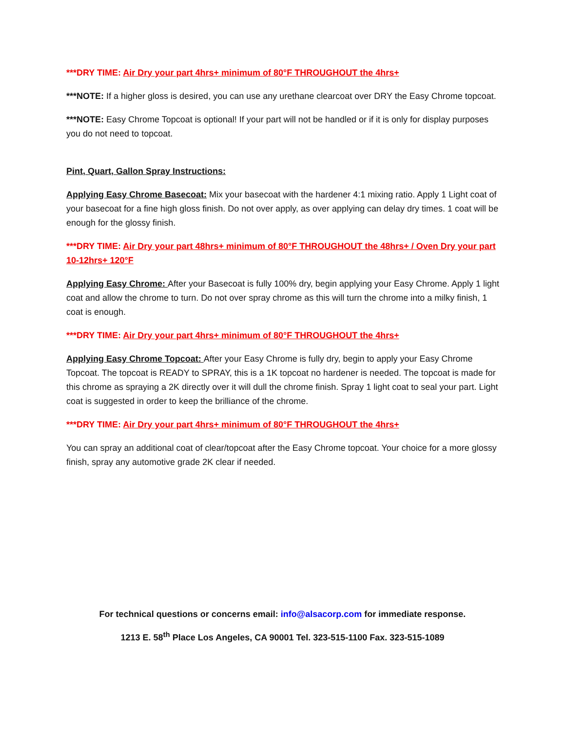***DRY TIME: Air Dry your part 4hrs+ minimum of 80°F THROUGHOUT the 4hrs+
***NOTE: If a higher gloss is desired, you can use any urethane clearcoat over DRY the Easy Chrome topcoat.
***NOTE: Easy Chrome Topcoat is optional! If your part will not be handled or if it is only for display purposes you do not need to topcoat.
Pint, Quart, Gallon Spray Instructions:
Applying Easy Chrome Basecoat: Mix your basecoat with the hardener 4:1 mixing ratio. Apply 1 Light coat of your basecoat for a fine high gloss finish. Do not over apply, as over applying can delay dry times. 1 coat will be enough for the glossy finish.
***DRY TIME: Air Dry your part 48hrs+ minimum of 80°F THROUGHOUT the 48hrs+ / Oven Dry your part 10-12hrs+ 120°F
Applying Easy Chrome: After your Basecoat is fully 100% dry, begin applying your Easy Chrome. Apply 1 light coat and allow the chrome to turn. Do not over spray chrome as this will turn the chrome into a milky finish, 1 coat is enough.
***DRY TIME: Air Dry your part 4hrs+ minimum of 80°F THROUGHOUT the 4hrs+
Applying Easy Chrome Topcoat: After your Easy Chrome is fully dry, begin to apply your Easy Chrome Topcoat. The topcoat is READY to SPRAY, this is a 1K topcoat no hardener is needed. The topcoat is made for this chrome as spraying a 2K directly over it will dull the chrome finish. Spray 1 light coat to seal your part. Light coat is suggested in order to keep the brilliance of the chrome.
***DRY TIME: Air Dry your part 4hrs+ minimum of 80°F THROUGHOUT the 4hrs+
You can spray an additional coat of clear/topcoat after the Easy Chrome topcoat. Your choice for a more glossy finish, spray any automotive grade 2K clear if needed.
For technical questions or concerns email: info@alsacorp.com for immediate response.
1213 E. 58<sup>th</sup> Place Los Angeles, CA 90001 Tel. 323-515-1100 Fax. 323-515-1089